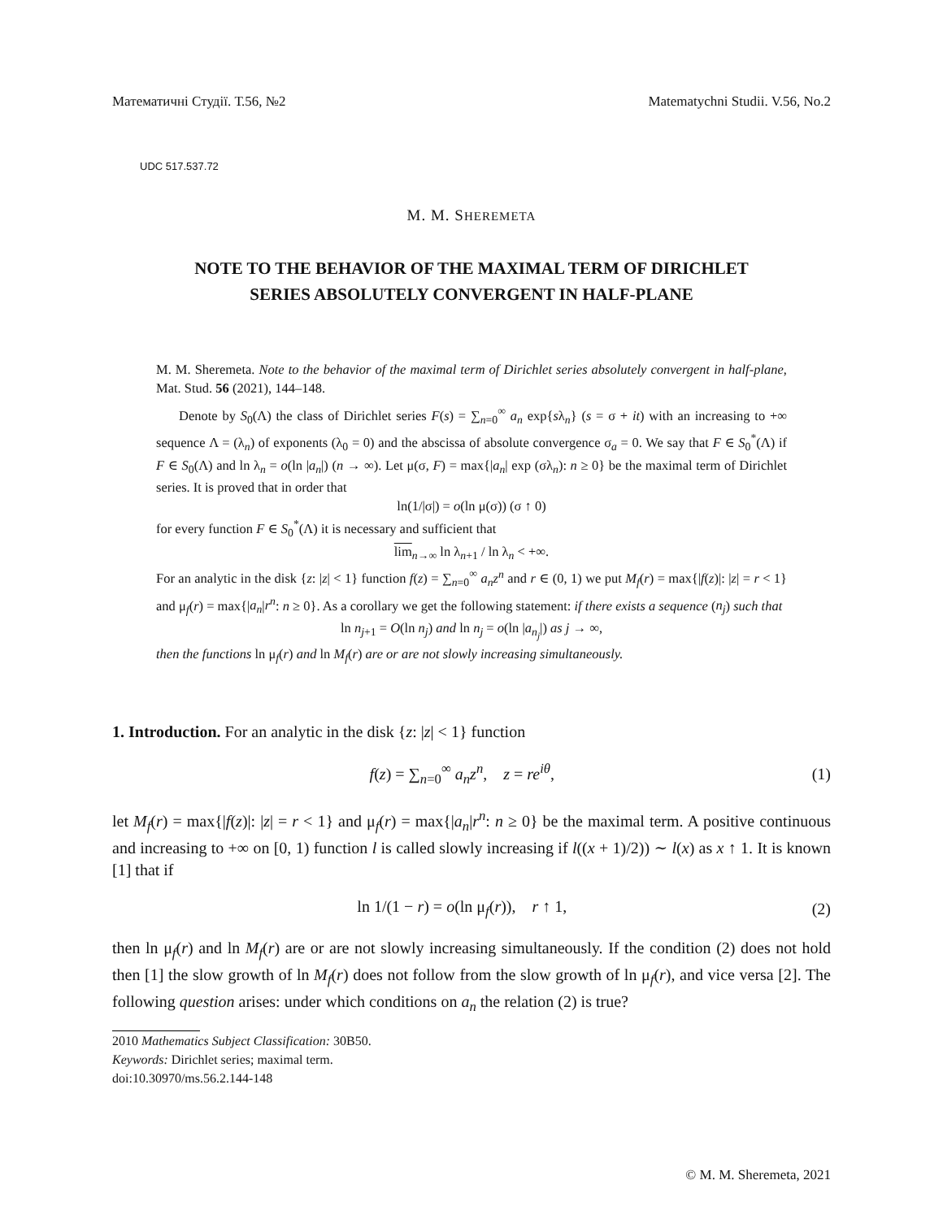Математичні Студії. Т.56, №2 Matematychni Studii. V.56, No.2
UDC 517.537.72
M. M. SHEREMETA
NOTE TO THE BEHAVIOR OF THE MAXIMAL TERM OF DIRICHLET
SERIES ABSOLUTELY CONVERGENT IN HALF-PLANE
M. M. Sheremeta. Note to the behavior of the maximal term of Dirichlet series absolutely convergent in half-plane, Mat. Stud. 56 (2021), 144–148.
Denote by S<sub>0</sub>(Λ) the class of Dirichlet series F(s) = ∑<sub>n=0</sub><sup>∞</sup> a<sub>n</sub> exp{sλ<sub>n</sub>} (s = σ + it) with an increasing to +∞ sequence Λ = (λ<sub>n</sub>) of exponents (λ<sub>0</sub> = 0) and the abscissa of absolute convergence σ<sub>a</sub> = 0. We say that F ∈ S<sub>0</sub><sup>*</sup>(Λ) if F ∈ S<sub>0</sub>(Λ) and ln λ<sub>n</sub> = o(ln |a<sub>n</sub>|) (n → ∞). Let μ(σ, F) = max{|a<sub>n</sub>| exp (σλ<sub>n</sub>): n ≥ 0} be the maximal term of Dirichlet series. It is proved that in order that
ln(1/|σ|) = o(ln μ(σ)) (σ ↑ 0)
for every function F ∈ S<sub>0</sub><sup>*</sup>(Λ) it is necessary and sufficient that
lim<sub>n→∞</sub> ln λ<sub>n+1</sub> / ln λ<sub>n</sub> < +∞.
For an analytic in the disk {z: |z| < 1} function f(z) = ∑<sub>n=0</sub><sup>∞</sup> a<sub>n</sub>z<sup>n</sup> and r ∈ (0, 1) we put M<sub>f</sub>(r) = max{|f(z)|: |z| = r < 1} and μ<sub>f</sub>(r) = max{|a<sub>n</sub>|r<sup>n</sup>: n ≥ 0}. As a corollary we get the following statement: if there exists a sequence (n<sub>j</sub>) such that
ln n<sub>j+1</sub> = O(ln n<sub>j</sub>) and ln n<sub>j</sub> = o(ln |a<sub>n<sub>j</sub></sub>|) as j → ∞,
then the functions ln μ<sub>f</sub>(r) and ln M<sub>f</sub>(r) are or are not slowly increasing simultaneously.
1. Introduction. For an analytic in the disk {z: |z| < 1} function
f(z) = ∑<sub>n=0</sub><sup>∞</sup> a<sub>n</sub>z<sup>n</sup>, z = re<sup>iθ</sup>, (1)
let M<sub>f</sub>(r) = max{|f(z)|: |z| = r < 1} and μ<sub>f</sub>(r) = max{|a<sub>n</sub>|r<sup>n</sup>: n ≥ 0} be the maximal term. A positive continuous and increasing to +∞ on [0, 1) function l is called slowly increasing if l((x + 1)/2)) ∼ l(x) as x ↑ 1. It is known [1] that if
ln 1/(1 − r) = o(ln μ<sub>f</sub>(r)), r ↑ 1, (2)
then ln μ<sub>f</sub>(r) and ln M<sub>f</sub>(r) are or are not slowly increasing simultaneously. If the condition (2) does not hold then [1] the slow growth of ln M<sub>f</sub>(r) does not follow from the slow growth of ln μ<sub>f</sub>(r), and vice versa [2]. The following question arises: under which conditions on a<sub>n</sub> the relation (2) is true?
2010 Mathematics Subject Classification: 30B50.
Keywords: Dirichlet series; maximal term.
doi:10.30970/ms.56.2.144-148
© M. M. Sheremeta, 2021